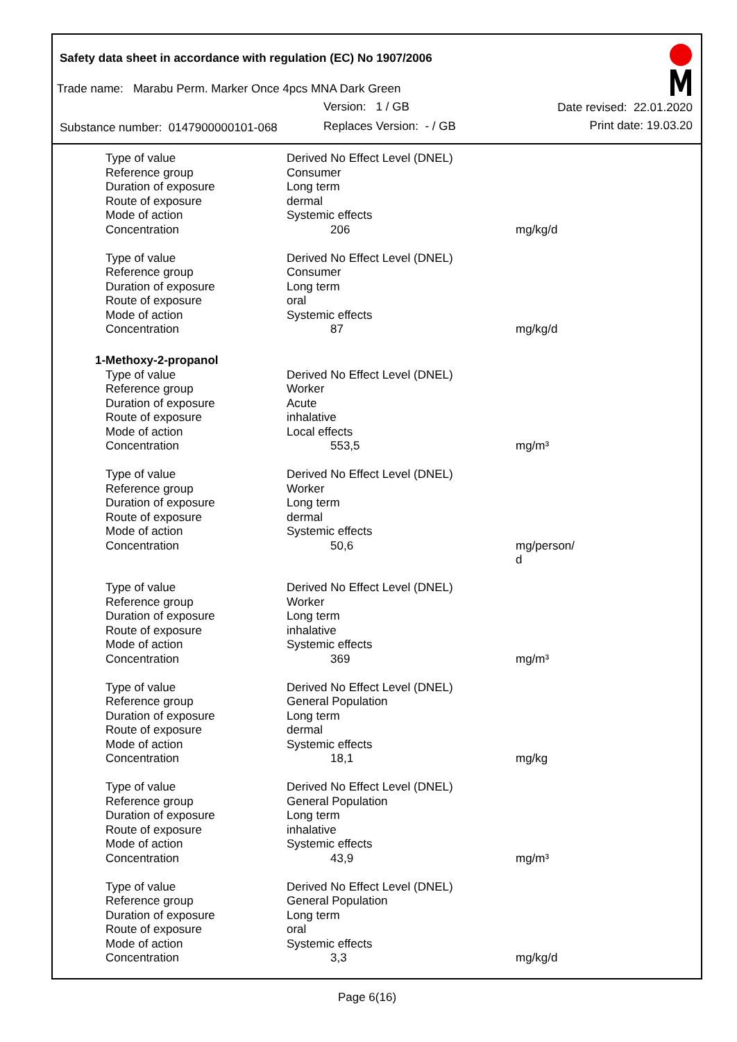Safety data sheet in accordance with regulation (EC) No 1907/2006
Trade name: Marabu Perm. Marker Once 4pcs MNA Dark Green
Version: 1 / GB Date revised: 22.01.2020
Substance number: 0147900000101-068
Replaces Version: - / GB Print date: 19.03.20
| Type of value | Derived No Effect Level (DNEL) | |
| Reference group | Consumer | |
| Duration of exposure | Long term | |
| Route of exposure | dermal | |
| Mode of action | Systemic effects | |
| Concentration | 206 | mg/kg/d |
| Type of value | Derived No Effect Level (DNEL) | |
| Reference group | Consumer | |
| Duration of exposure | Long term | |
| Route of exposure | oral | |
| Mode of action | Systemic effects | |
| Concentration | 87 | mg/kg/d |
| 1-Methoxy-2-propanol | | |
| Type of value | Derived No Effect Level (DNEL) | |
| Reference group | Worker | |
| Duration of exposure | Acute | |
| Route of exposure | inhalative | |
| Mode of action | Local effects | |
| Concentration | 553,5 | mg/m³ |
| Type of value | Derived No Effect Level (DNEL) | |
| Reference group | Worker | |
| Duration of exposure | Long term | |
| Route of exposure | dermal | |
| Mode of action | Systemic effects | |
| Concentration | 50,6 | mg/person/ d |
| Type of value | Derived No Effect Level (DNEL) | |
| Reference group | Worker | |
| Duration of exposure | Long term | |
| Route of exposure | inhalative | |
| Mode of action | Systemic effects | |
| Concentration | 369 | mg/m³ |
| Type of value | Derived No Effect Level (DNEL) | |
| Reference group | General Population | |
| Duration of exposure | Long term | |
| Route of exposure | dermal | |
| Mode of action | Systemic effects | |
| Concentration | 18,1 | mg/kg |
| Type of value | Derived No Effect Level (DNEL) | |
| Reference group | General Population | |
| Duration of exposure | Long term | |
| Route of exposure | inhalative | |
| Mode of action | Systemic effects | |
| Concentration | 43,9 | mg/m³ |
| Type of value | Derived No Effect Level (DNEL) | |
| Reference group | General Population | |
| Duration of exposure | Long term | |
| Route of exposure | oral | |
| Mode of action | Systemic effects | |
| Concentration | 3,3 | mg/kg/d |
Page 6(16)